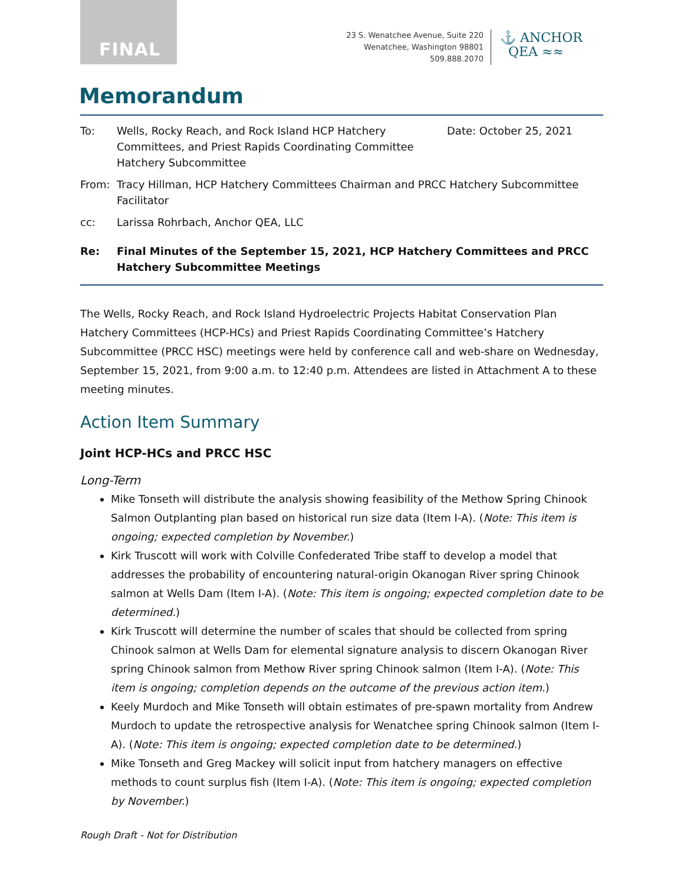FINAL
23 S. Wenatchee Avenue, Suite 220
Wenatchee, Washington 98801
509.888.2070
⚓ ANCHOR
QEA ≈≈
Memorandum
To: Wells, Rocky Reach, and Rock Island HCP Hatchery Committees, and Priest Rapids Coordinating Committee Hatchery Subcommittee
Date: October 25, 2021
From: Tracy Hillman, HCP Hatchery Committees Chairman and PRCC Hatchery Subcommittee Facilitator
cc: Larissa Rohrbach, Anchor QEA, LLC
Re: Final Minutes of the September 15, 2021, HCP Hatchery Committees and PRCC Hatchery Subcommittee Meetings
The Wells, Rocky Reach, and Rock Island Hydroelectric Projects Habitat Conservation Plan Hatchery Committees (HCP-HCs) and Priest Rapids Coordinating Committee’s Hatchery Subcommittee (PRCC HSC) meetings were held by conference call and web-share on Wednesday, September 15, 2021, from 9:00 a.m. to 12:40 p.m. Attendees are listed in Attachment A to these meeting minutes.
Action Item Summary
Joint HCP-HCs and PRCC HSC
Long-Term
Mike Tonseth will distribute the analysis showing feasibility of the Methow Spring Chinook Salmon Outplanting plan based on historical run size data (Item I-A). (Note: This item is ongoing; expected completion by November.)
Kirk Truscott will work with Colville Confederated Tribe staff to develop a model that addresses the probability of encountering natural-origin Okanogan River spring Chinook salmon at Wells Dam (Item I-A). (Note: This item is ongoing; expected completion date to be determined.)
Kirk Truscott will determine the number of scales that should be collected from spring Chinook salmon at Wells Dam for elemental signature analysis to discern Okanogan River spring Chinook salmon from Methow River spring Chinook salmon (Item I-A). (Note: This item is ongoing; completion depends on the outcome of the previous action item.)
Keely Murdoch and Mike Tonseth will obtain estimates of pre-spawn mortality from Andrew Murdoch to update the retrospective analysis for Wenatchee spring Chinook salmon (Item I-A). (Note: This item is ongoing; expected completion date to be determined.)
Mike Tonseth and Greg Mackey will solicit input from hatchery managers on effective methods to count surplus fish (Item I-A). (Note: This item is ongoing; expected completion by November.)
Rough Draft - Not for Distribution